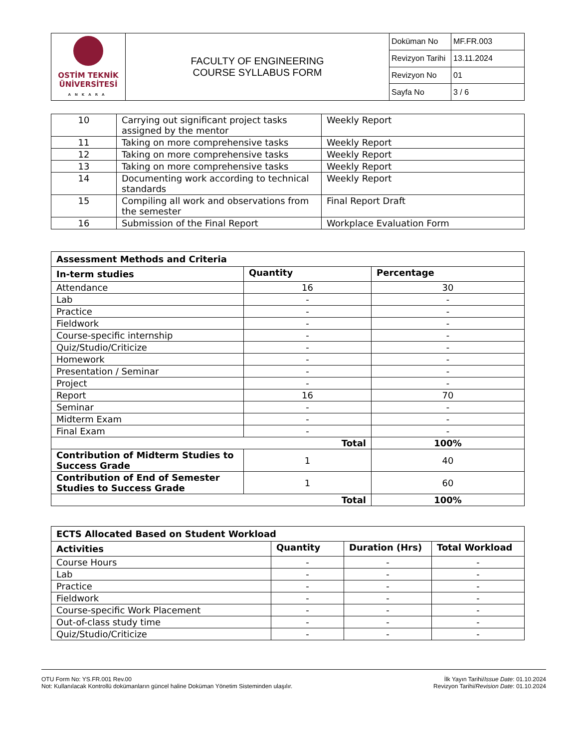| OSTİM TEKNİK ÜNİVERSİTESİ ANKARA | FACULTY OF ENGINEERING COURSE SYLLABUS FORM | Doküman No | MF.FR.003 |
| | | Revizyon Tarihi | 13.11.2024 |
| | | Revizyon No | 01 |
| | | Sayfa No | 3 / 6 |
| 10 | Carrying out significant project tasks assigned by the mentor | Weekly Report |
| 11 | Taking on more comprehensive tasks | Weekly Report |
| 12 | Taking on more comprehensive tasks | Weekly Report |
| 13 | Taking on more comprehensive tasks | Weekly Report |
| 14 | Documenting work according to technical standards | Weekly Report |
| 15 | Compiling all work and observations from the semester | Final Report Draft |
| 16 | Submission of the Final Report | Workplace Evaluation Form |
| Assessment Methods and Criteria | | |
| --- | --- | --- |
| In-term studies | Quantity | Percentage |
| Attendance | 16 | 30 |
| Lab | - | - |
| Practice | - | - |
| Fieldwork | - | - |
| Course-specific internship | - | - |
| Quiz/Studio/Criticize | - | - |
| Homework | - | - |
| Presentation / Seminar | - | - |
| Project | - | - |
| Report | 16 | 70 |
| Seminar | - | - |
| Midterm Exam | - | - |
| Final Exam | - | - |
| Total | | 100% |
| Contribution of Midterm Studies to Success Grade | 1 | 40 |
| Contribution of End of Semester Studies to Success Grade | 1 | 60 |
| Total | | 100% |
| ECTS Allocated Based on Student Workload | | | |
| --- | --- | --- | --- |
| Activities | Quantity | Duration (Hrs) | Total Workload |
| Course Hours | - | - | - |
| Lab | - | - | - |
| Practice | - | - | - |
| Fieldwork | - | - | - |
| Course-specific Work Placement | - | - | - |
| Out-of-class study time | - | - | - |
| Quiz/Studio/Criticize | - | - | - |
OTU Form No: YS.FR.001 Rev.00
Not: Kullanılacak Kontrollü dokümanların güncel haline Doküman Yönetim Sisteminden ulaşılır.
İlk Yayın Tarihi/Issue Date: 01.10.2024
Revizyon Tarihi/Revision Date: 01.10.2024